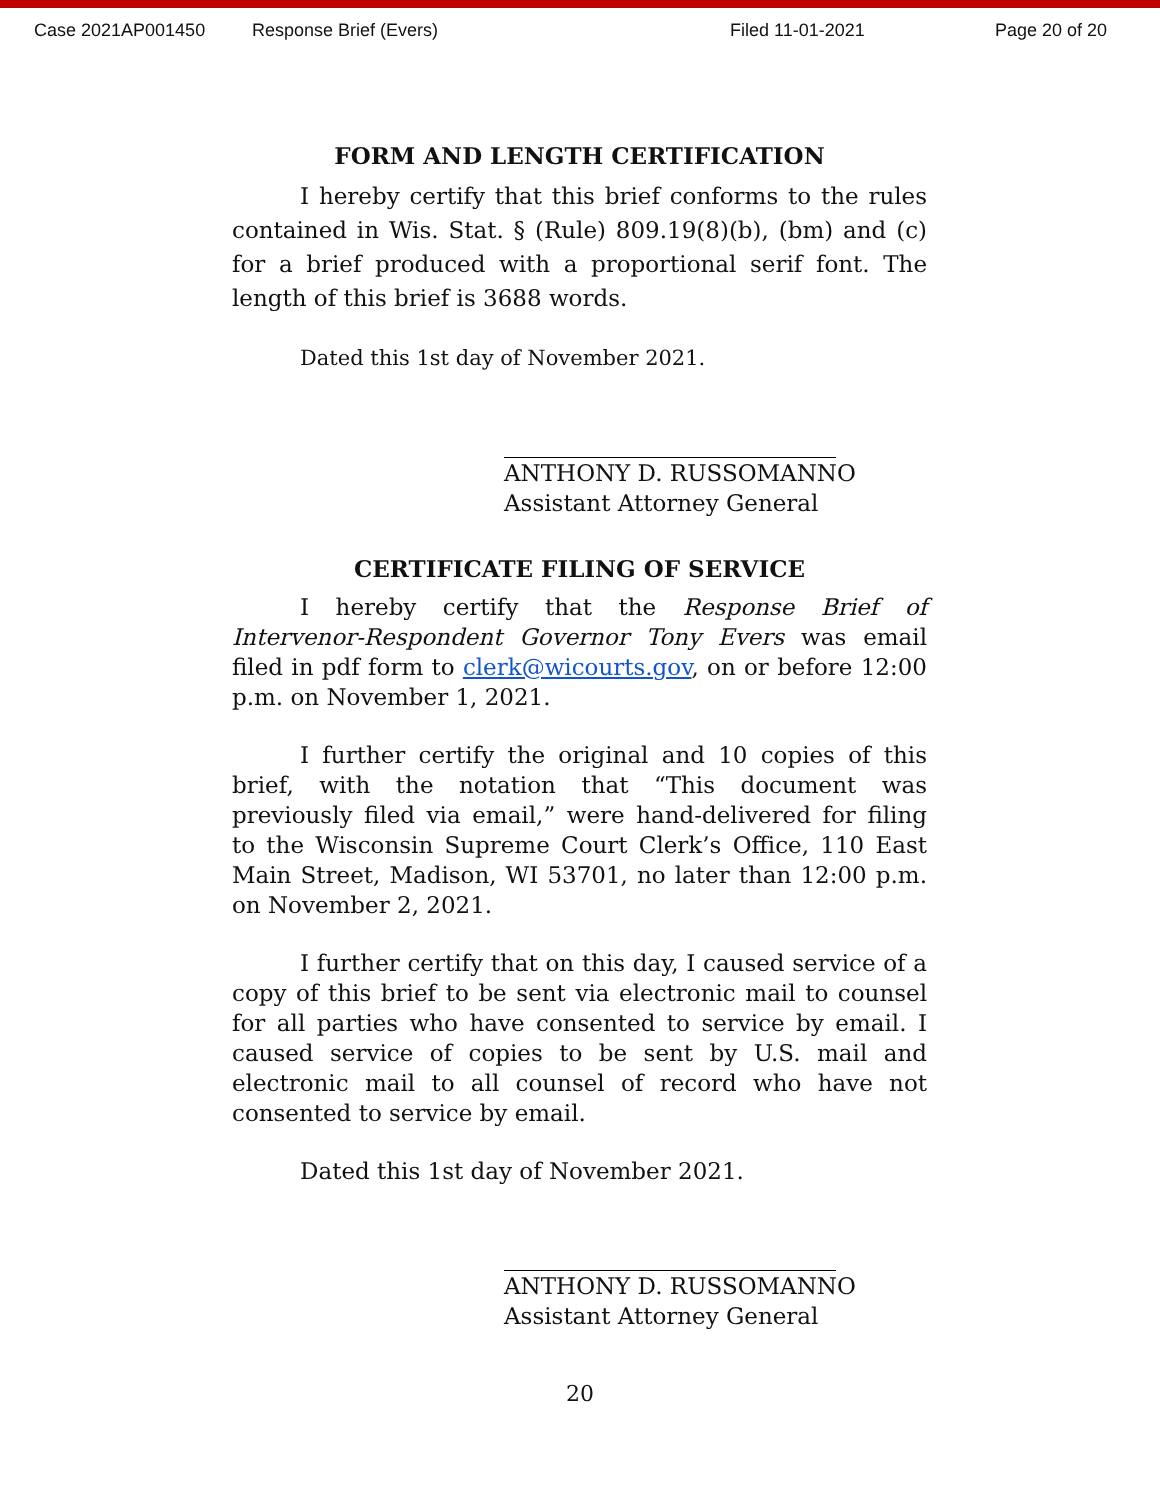Case 2021AP001450 Response Brief (Evers) Filed 11-01-2021 Page 20 of 20
FORM AND LENGTH CERTIFICATION
I hereby certify that this brief conforms to the rules contained in Wis. Stat. § (Rule) 809.19(8)(b), (bm) and (c) for a brief produced with a proportional serif font. The length of this brief is 3688 words.
Dated this 1st day of November 2021.
ANTHONY D. RUSSOMANNO
Assistant Attorney General
CERTIFICATE FILING OF SERVICE
I hereby certify that the Response Brief of Intervenor-Respondent Governor Tony Evers was email filed in pdf form to clerk@wicourts.gov, on or before 12:00 p.m. on November 1, 2021.
I further certify the original and 10 copies of this brief, with the notation that “This document was previously filed via email,” were hand-delivered for filing to the Wisconsin Supreme Court Clerk’s Office, 110 East Main Street, Madison, WI 53701, no later than 12:00 p.m. on November 2, 2021.
I further certify that on this day, I caused service of a copy of this brief to be sent via electronic mail to counsel for all parties who have consented to service by email. I caused service of copies to be sent by U.S. mail and electronic mail to all counsel of record who have not consented to service by email.
Dated this 1st day of November 2021.
ANTHONY D. RUSSOMANNO
Assistant Attorney General
20